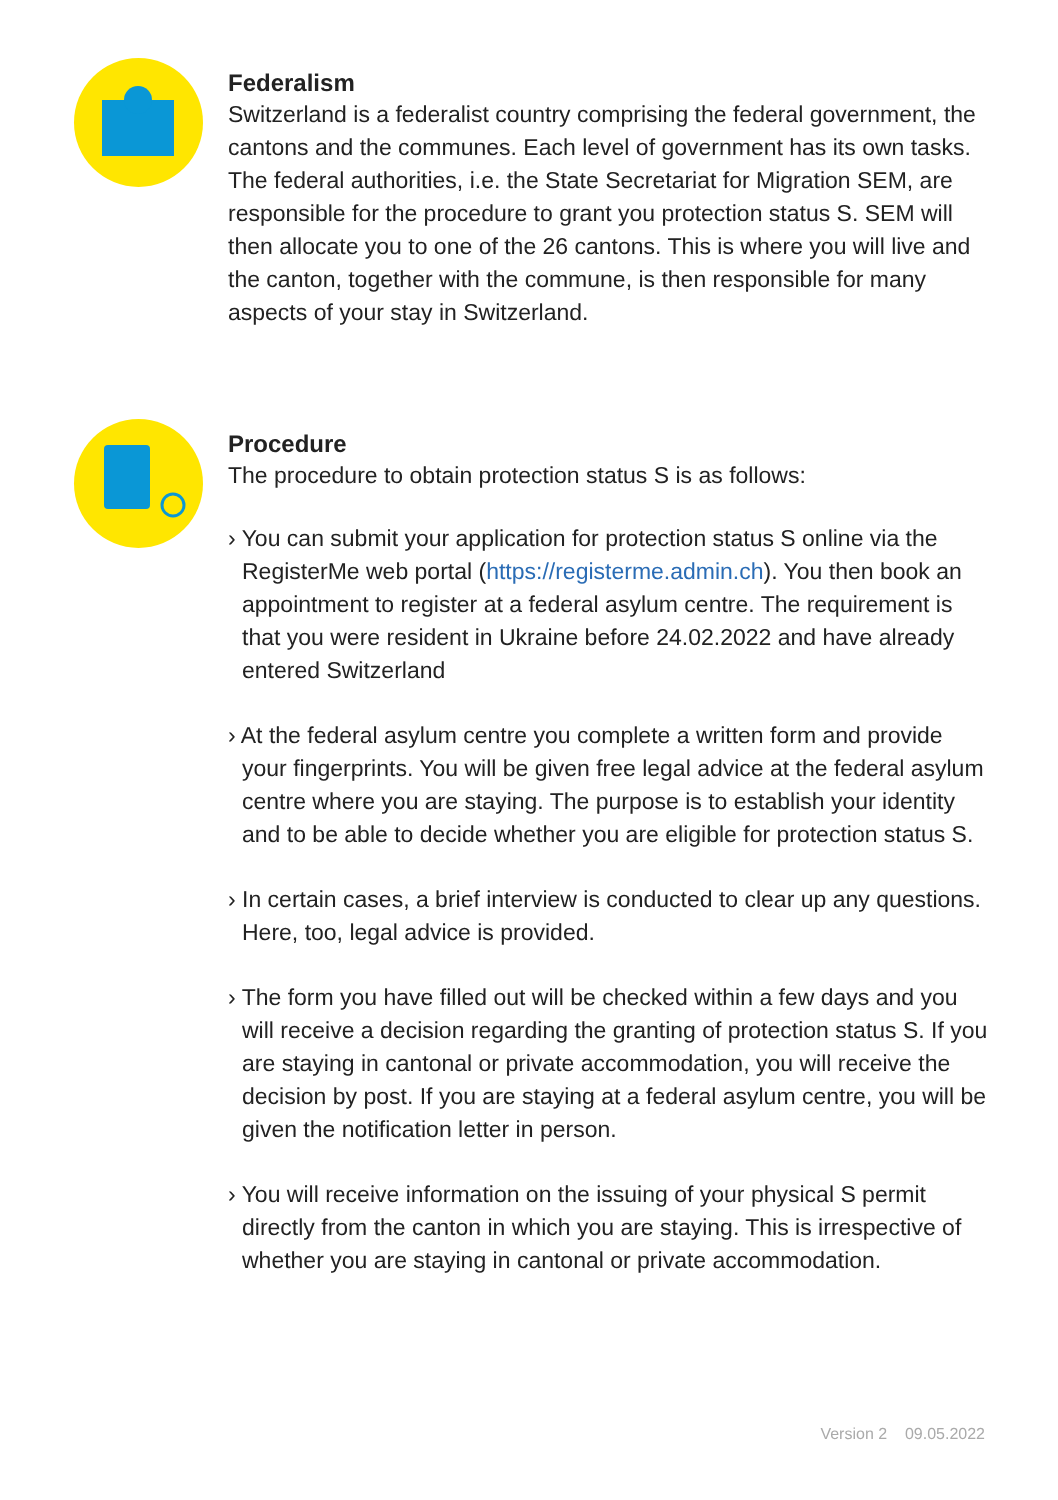Federalism
Switzerland is a federalist country comprising the federal government, the cantons and the communes. Each level of government has its own tasks. The federal authorities, i.e. the State Secretariat for Migration SEM, are responsible for the procedure to grant you protection status S. SEM will then allocate you to one of the 26 cantons. This is where you will live and the canton, together with the commune, is then responsible for many aspects of your stay in Switzerland.
Procedure
The procedure to obtain protection status S is as follows:
› You can submit your application for protection status S online via the RegisterMe web portal (https://registerme.admin.ch). You then book an appointment to register at a federal asylum centre. The require­ment is that you were resident in Ukraine before 24.02.2022 and have already entered Switzerland
› At the federal asylum centre you complete a written form and provide your fingerprints. You will be given free legal advice at the federal asylum centre where you are staying. The purpose is to establish your identity and to be able to decide whether you are eligible for protection status S.
› In certain cases, a brief interview is conducted to clear up any questi­ons. Here, too, legal advice is provided.
› The form you have filled out will be checked within a few days and you will receive a decision regarding the granting of protection status S. If you are staying in cantonal or private accommodation, you will receive the decision by post. If you are staying at a federal asylum centre, you will be given the notification letter in person.
› You will receive information on the issuing of your physical S permit directly from the canton in which you are staying. This is irrespective of whether you are staying in cantonal or private accommodation.
Version 2 09.05.2022